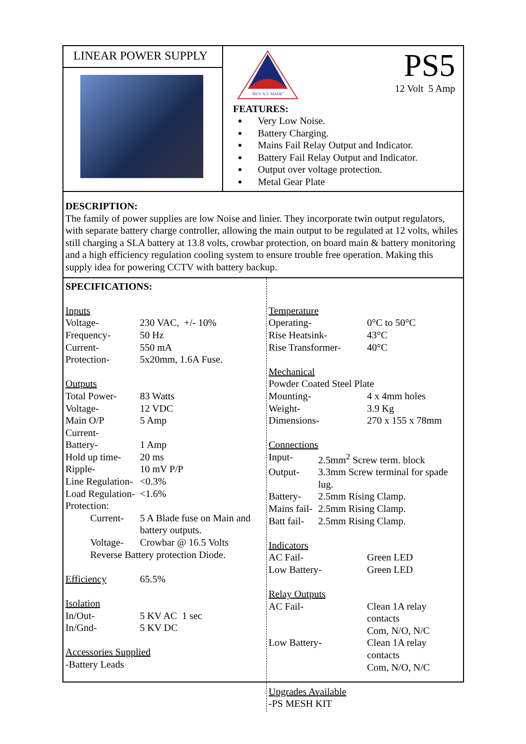LINEAR POWER SUPPLY
"BUY N.Z. MADE"
PS5
12 Volt 5 Amp
FEATURES:
Very Low Noise.
Battery Charging.
Mains Fail Relay Output and Indicator.
Battery Fail Relay Output and Indicator.
Output over voltage protection.
Metal Gear Plate
DESCRIPTION:
The family of power supplies are low Noise and linier. They incorporate twin output regulators, with separate battery charge controller, allowing the main output to be regulated at 12 volts, whiles still charging a SLA battery at 13.8 volts, crowbar protection, on board main & battery monitoring and a high efficiency regulation cooling system to ensure trouble free operation. Making this supply idea for powering CCTV with battery backup.
SPECIFICATIONS:
| Inputs | | |
| Voltage- | 230 VAC, +/- 10% | |
| Frequency- | 50 Hz | |
| Current- | 550 mA | |
| Protection- | 5x20mm, 1.6A Fuse. | |
| Outputs | | |
| Total Power- | | 83 Watts |
| Voltage- | | 12 VDC |
| Main O/P Current- | | 5 Amp |
| Battery- | | 1 Amp |
| Hold up time- | | 20 ms |
| Ripple- | | 10 mV P/P |
| Line Regulation- | | <0.3% |
| Load Regulation- | | <1.6% |
| Protection: | | |
| Current- | | 5 A Blade fuse on Main and battery outputs. |
| Voltage- | | Crowbar @ 16.5 Volts |
| Reverse Battery protection Diode. | | |
| Efficiency | | 65.5% |
| Isolation | | |
| In/Out- | 5 KV AC 1 sec | |
| In/Gnd- | 5 KV DC | |
| Accessories Supplied | | |
| -Battery Leads | | |
| Temperature | | |
| Operating- | | 0°C to 50°C |
| Rise Heatsink- | | 43°C |
| Rise Transformer- | | 40°C |
| Mechanical | | |
| Powder Coated Steel Plate | | |
| Mounting- | | 4 x 4mm holes |
| Weight- | | 3.9 Kg |
| Dimensions- | | 270 x 155 x 78mm |
| Connections | | |
| Input- | 2.5mm<sup>2</sup> Screw term. block | |
| Output- | 3.3mm Screw terminal for spade lug. | |
| Battery- | 2.5mm Rising Clamp. | |
| Mains fail- | 2.5mm Rising Clamp. | |
| Batt fail- | 2.5mm Rising Clamp. | |
| Indicators | | |
| AC Fail- | | Green LED |
| Low Battery- | | Green LED |
| Relay Outputs | | |
| AC Fail- | | Clean 1A relay contacts Com, N/O, N/C |
| Low Battery- | | Clean 1A relay contacts Com, N/O, N/C |
| Upgrades Available | | |
| -PS MESH KIT | | |